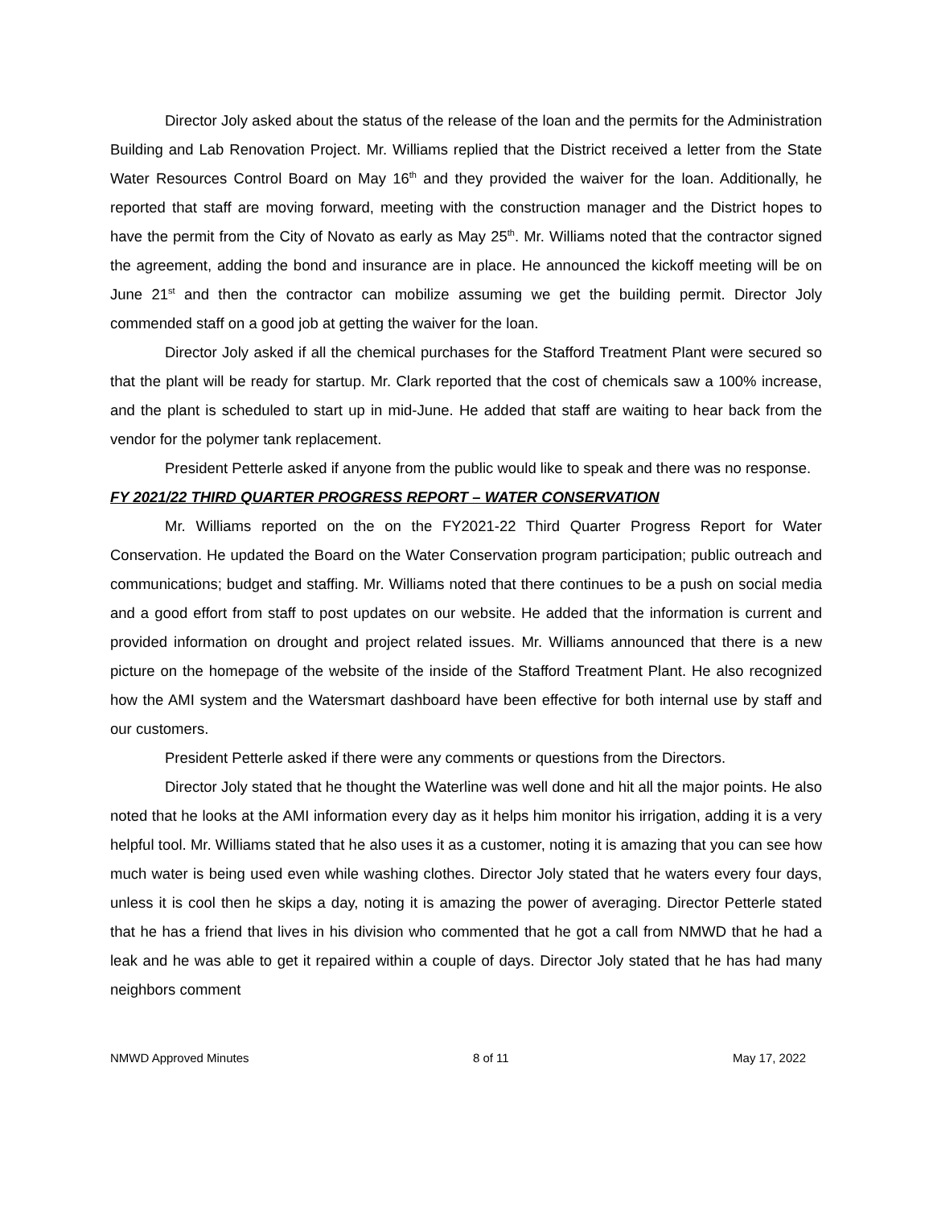Director Joly asked about the status of the release of the loan and the permits for the Administration Building and Lab Renovation Project. Mr. Williams replied that the District received a letter from the State Water Resources Control Board on May 16<sup>th</sup> and they provided the waiver for the loan. Additionally, he reported that staff are moving forward, meeting with the construction manager and the District hopes to have the permit from the City of Novato as early as May 25<sup>th</sup>. Mr. Williams noted that the contractor signed the agreement, adding the bond and insurance are in place. He announced the kickoff meeting will be on June 21<sup>st</sup> and then the contractor can mobilize assuming we get the building permit. Director Joly commended staff on a good job at getting the waiver for the loan.
Director Joly asked if all the chemical purchases for the Stafford Treatment Plant were secured so that the plant will be ready for startup. Mr. Clark reported that the cost of chemicals saw a 100% increase, and the plant is scheduled to start up in mid-June. He added that staff are waiting to hear back from the vendor for the polymer tank replacement.
President Petterle asked if anyone from the public would like to speak and there was no response.
FY 2021/22 THIRD QUARTER PROGRESS REPORT – WATER CONSERVATION
Mr. Williams reported on the on the FY2021-22 Third Quarter Progress Report for Water Conservation. He updated the Board on the Water Conservation program participation; public outreach and communications; budget and staffing. Mr. Williams noted that there continues to be a push on social media and a good effort from staff to post updates on our website. He added that the information is current and provided information on drought and project related issues. Mr. Williams announced that there is a new picture on the homepage of the website of the inside of the Stafford Treatment Plant. He also recognized how the AMI system and the Watersmart dashboard have been effective for both internal use by staff and our customers.
President Petterle asked if there were any comments or questions from the Directors.
Director Joly stated that he thought the Waterline was well done and hit all the major points. He also noted that he looks at the AMI information every day as it helps him monitor his irrigation, adding it is a very helpful tool. Mr. Williams stated that he also uses it as a customer, noting it is amazing that you can see how much water is being used even while washing clothes. Director Joly stated that he waters every four days, unless it is cool then he skips a day, noting it is amazing the power of averaging. Director Petterle stated that he has a friend that lives in his division who commented that he got a call from NMWD that he had a leak and he was able to get it repaired within a couple of days. Director Joly stated that he has had many neighbors comment
NMWD Approved Minutes 8 of 11 May 17, 2022